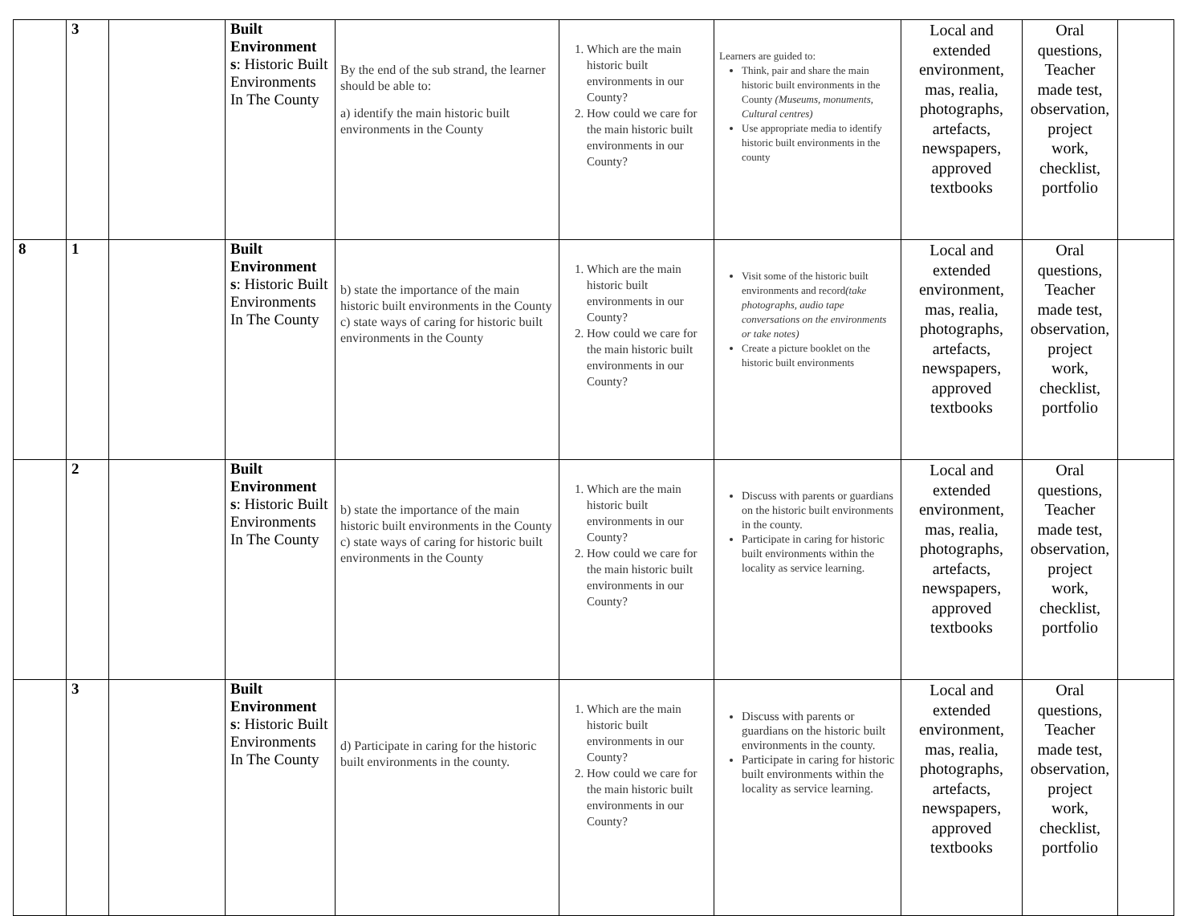| | 3 | | Built Environment s : Historic Built Environments In The County | By the end of the sub strand, the learner should be able to: a) identify the main historic built environments in the County | 1. Which are the main historic built environments in our County? 2. How could we care for the main historic built environments in our County? | Learners are guided to: Think, pair and share the main historic built environments in the County (Museums, monuments, Cultural centres) Use appropriate media to identify historic built environments in the county | Local and extended environment, mas, realia, photographs, artefacts, newspapers, approved textbooks | Oral questions, Teacher made test, observation, project work, checklist, portfolio | |
| 8 | 1 | | Built Environment s : Historic Built Environments In The County | b) state the importance of the main historic built environments in the County c) state ways of caring for historic built environments in the County | 1. Which are the main historic built environments in our County? 2. How could we care for the main historic built environments in our County? | Visit some of the historic built environments and record (take photographs, audio tape conversations on the environments or take notes) Create a picture booklet on the historic built environments | Local and extended environment, mas, realia, photographs, artefacts, newspapers, approved textbooks | Oral questions, Teacher made test, observation, project work, checklist, portfolio | |
| | 2 | | Built Environment s : Historic Built Environments In The County | b) state the importance of the main historic built environments in the County c) state ways of caring for historic built environments in the County | 1. Which are the main historic built environments in our County? 2. How could we care for the main historic built environments in our County? | Discuss with parents or guardians on the historic built environments in the county. Participate in caring for historic built environments within the locality as service learning. | Local and extended environment, mas, realia, photographs, artefacts, newspapers, approved textbooks | Oral questions, Teacher made test, observation, project work, checklist, portfolio | |
| | 3 | | Built Environment s : Historic Built Environments In The County | d) Participate in caring for the historic built environments in the county. | 1. Which are the main historic built environments in our County? 2. How could we care for the main historic built environments in our County? | Discuss with parents or guardians on the historic built environments in the county. Participate in caring for historic built environments within the locality as service learning. | Local and extended environment, mas, realia, photographs, artefacts, newspapers, approved textbooks | Oral questions, Teacher made test, observation, project work, checklist, portfolio | |